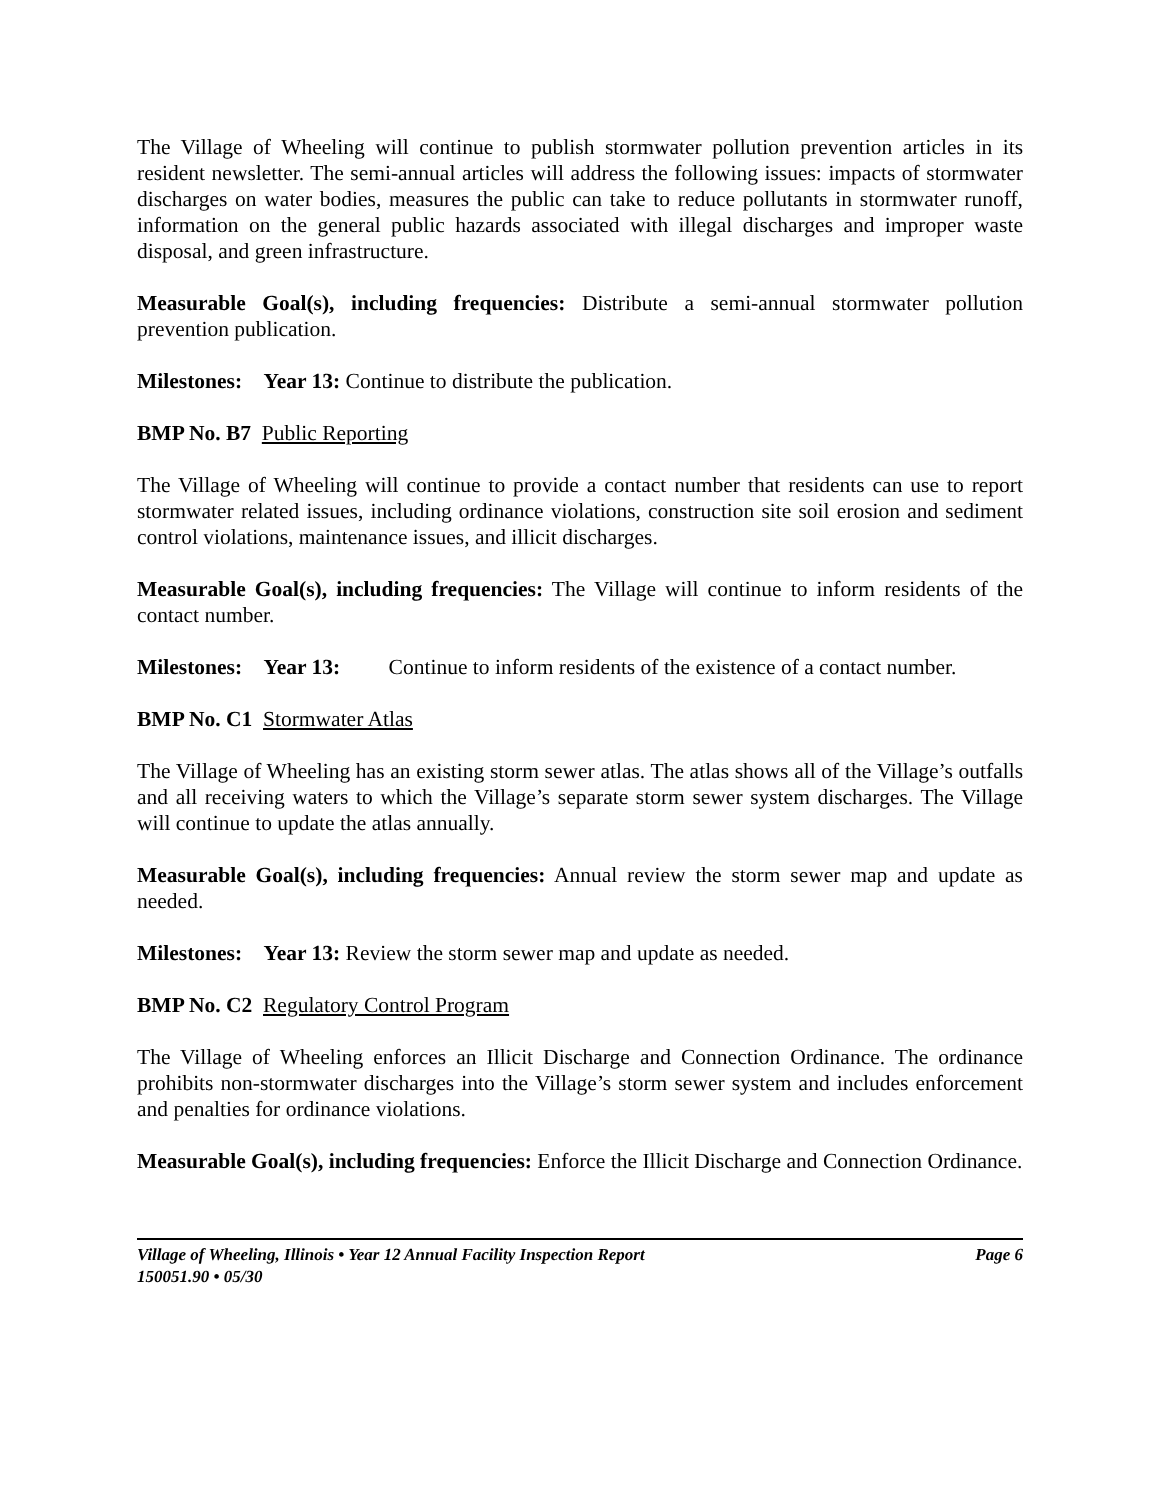The Village of Wheeling will continue to publish stormwater pollution prevention articles in its resident newsletter. The semi-annual articles will address the following issues: impacts of stormwater discharges on water bodies, measures the public can take to reduce pollutants in stormwater runoff, information on the general public hazards associated with illegal discharges and improper waste disposal, and green infrastructure.
Measurable Goal(s), including frequencies: Distribute a semi-annual stormwater pollution prevention publication.
Milestones: Year 13: Continue to distribute the publication.
BMP No. B7 Public Reporting
The Village of Wheeling will continue to provide a contact number that residents can use to report stormwater related issues, including ordinance violations, construction site soil erosion and sediment control violations, maintenance issues, and illicit discharges.
Measurable Goal(s), including frequencies: The Village will continue to inform residents of the contact number.
Milestones: Year 13: Continue to inform residents of the existence of a contact number.
BMP No. C1 Stormwater Atlas
The Village of Wheeling has an existing storm sewer atlas. The atlas shows all of the Village’s outfalls and all receiving waters to which the Village’s separate storm sewer system discharges. The Village will continue to update the atlas annually.
Measurable Goal(s), including frequencies: Annual review the storm sewer map and update as needed.
Milestones: Year 13: Review the storm sewer map and update as needed.
BMP No. C2 Regulatory Control Program
The Village of Wheeling enforces an Illicit Discharge and Connection Ordinance. The ordinance prohibits non-stormwater discharges into the Village’s storm sewer system and includes enforcement and penalties for ordinance violations.
Measurable Goal(s), including frequencies: Enforce the Illicit Discharge and Connection Ordinance.
Village of Wheeling, Illinois • Year 12 Annual Facility Inspection Report Page 6
150051.90 • 05/30